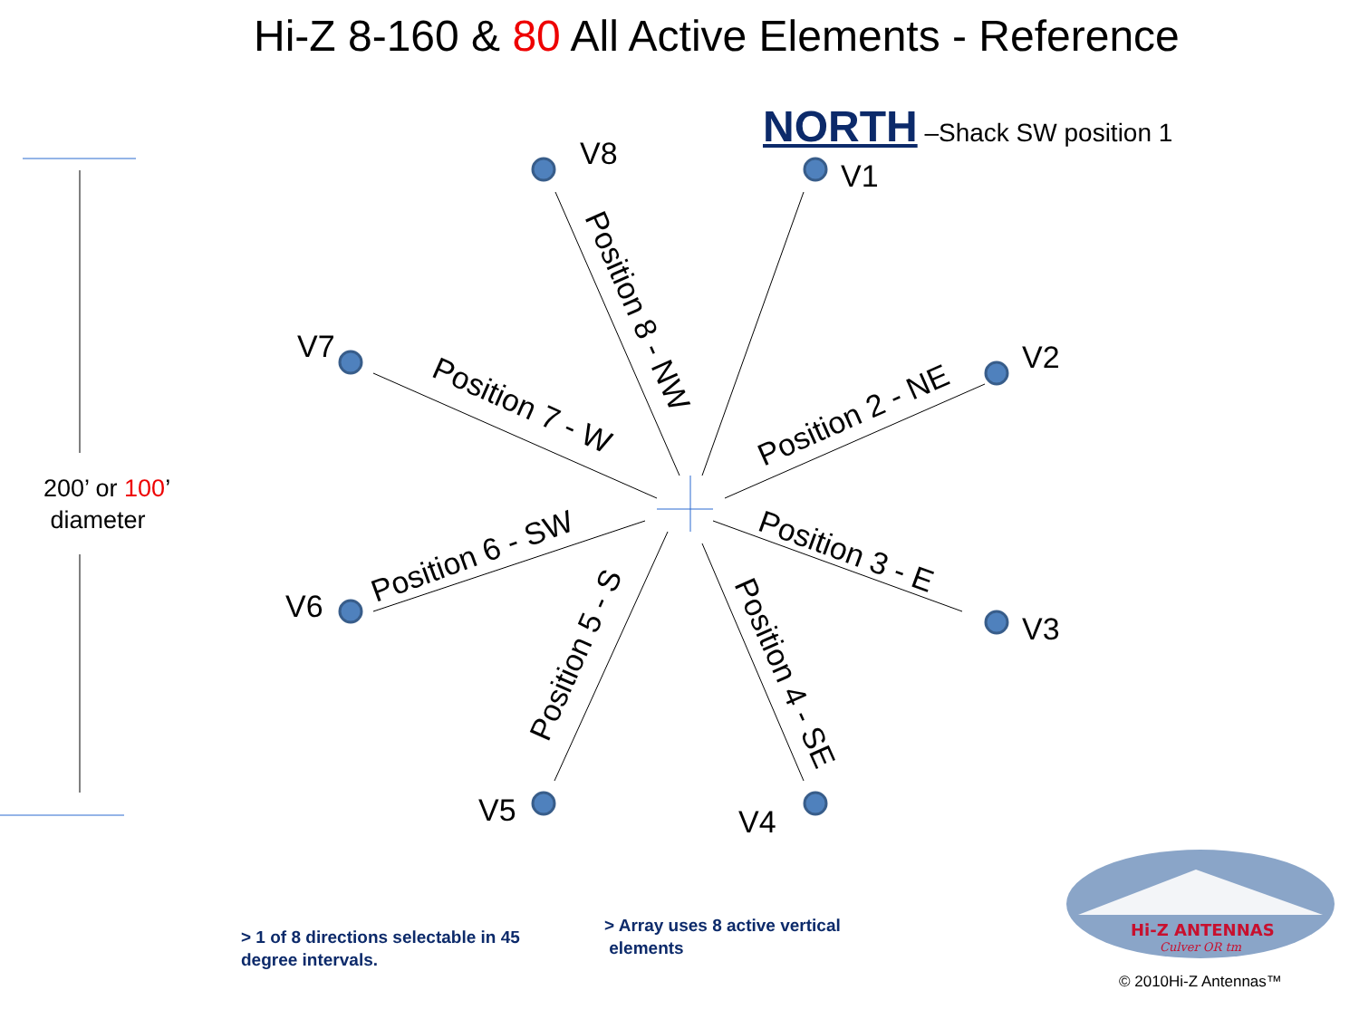Hi-Z 8-160 & 80 All Active Elements - Reference
Position 8 - NW
Position 7 - W
Position 2 - NE
Position 6 - SW
Position 3 - E
Position 5 - S
Position 4 - SE
Hi-Z ANTENNAS
Culver OR tm
V8
V1
V7 V2
V6
V3
V5 V4
NORTH –Shack SW position 1
200’ or 100’
diameter
> 1 of 8 directions selectable in 45
degree intervals.
> Array uses 8 active vertical
elements
© 2010Hi-Z Antennas™